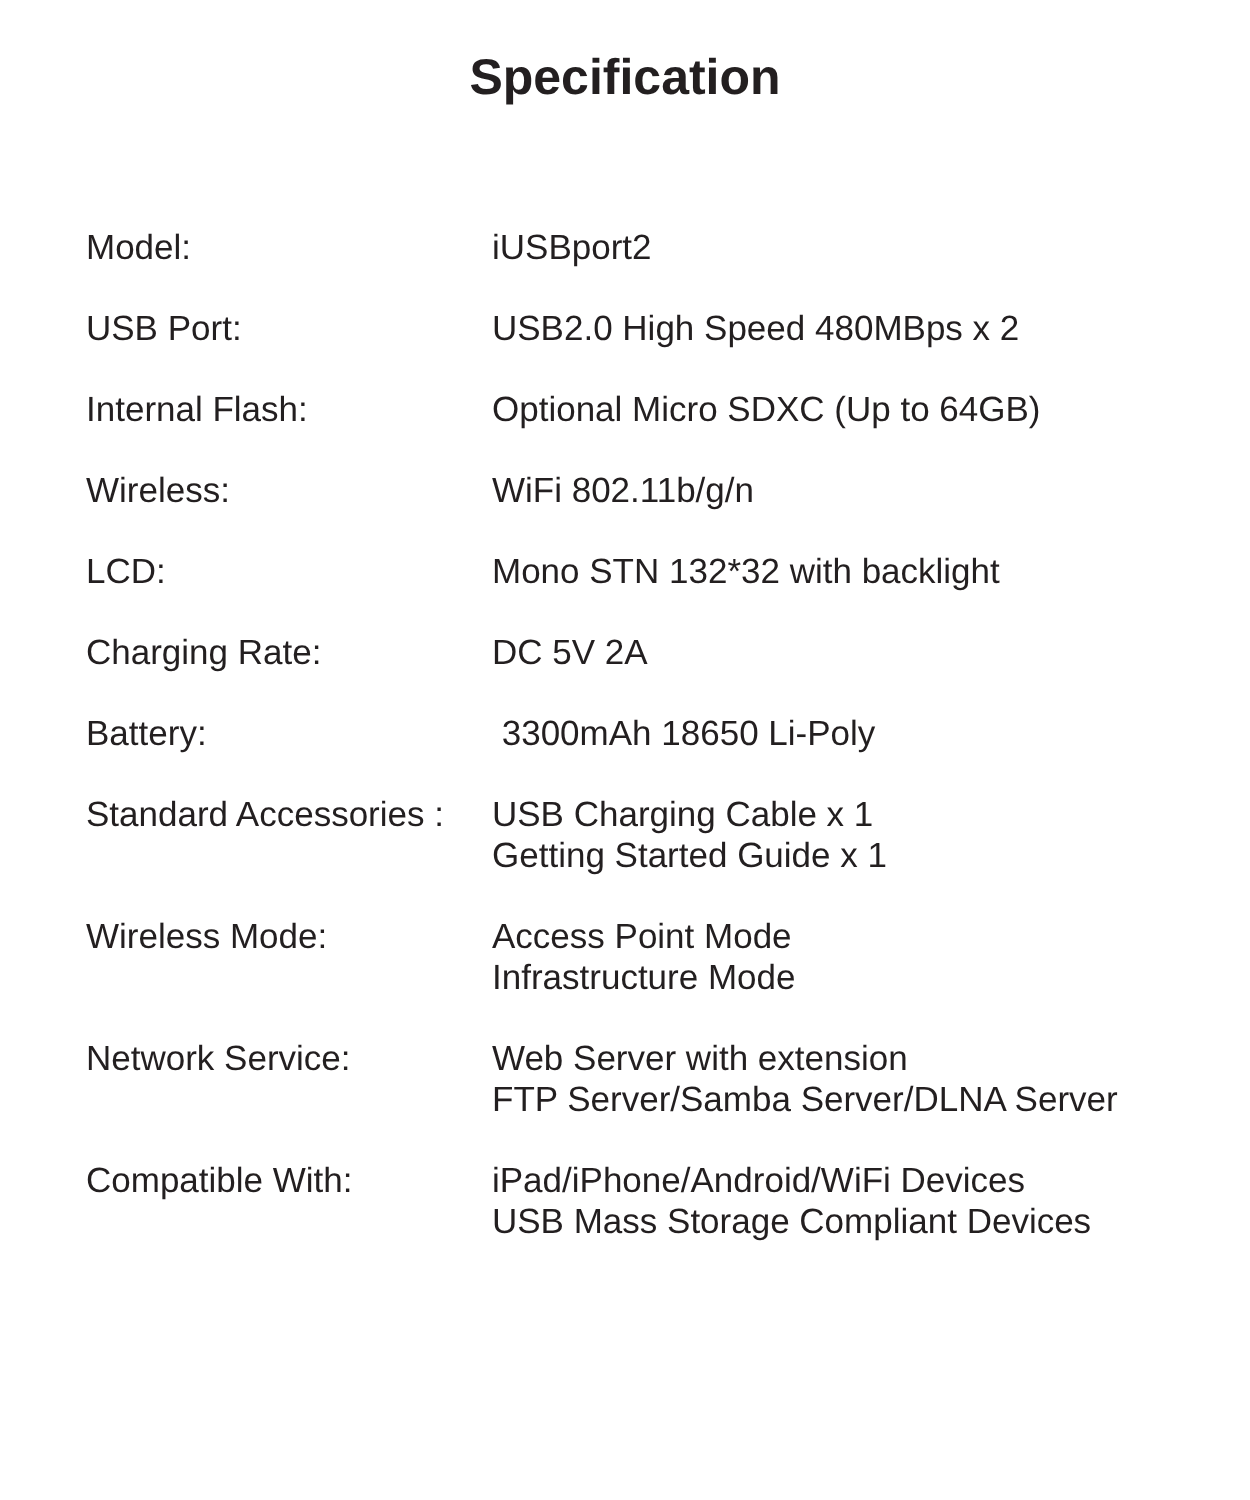Specification
| Model: | iUSBport2 |
| USB Port: | USB2.0 High Speed 480MBps x 2 |
| Internal Flash: | Optional Micro SDXC (Up to 64GB) |
| Wireless: | WiFi 802.11b/g/n |
| LCD: | Mono STN 132*32 with backlight |
| Charging Rate: | DC 5V 2A |
| Battery: | 3300mAh 18650 Li-Poly |
| Standard Accessories : | USB Charging Cable x 1 Getting Started Guide x 1 |
| Wireless Mode: | Access Point Mode Infrastructure Mode |
| Network Service: | Web Server with extension FTP Server/Samba Server/DLNA Server |
| Compatible With: | iPad/iPhone/Android/WiFi Devices USB Mass Storage Compliant Devices |